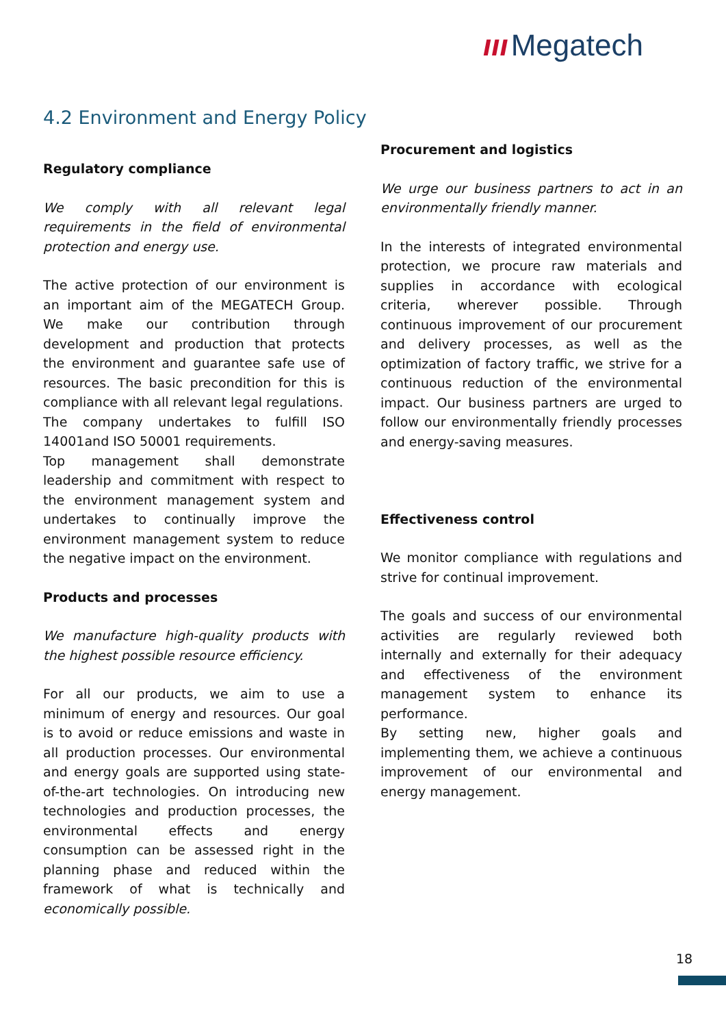ııı Megatech
4.2 Environment and Energy Policy
Regulatory compliance
We comply with all relevant legal requirements in the field of environmental protection and energy use.
The active protection of our environment is an important aim of the MEGATECH Group. We make our contribution through development and production that protects the environment and guarantee safe use of resources. The basic precondition for this is compliance with all relevant legal regulations.
The company undertakes to fulfill ISO 14001and ISO 50001 requirements.
Top management shall demonstrate leadership and commitment with respect to the environment management system and undertakes to continually improve the environment management system to reduce the negative impact on the environment.
Products and processes
We manufacture high-quality products with the highest possible resource efficiency.
For all our products, we aim to use a minimum of energy and resources. Our goal is to avoid or reduce emissions and waste in all production processes. Our environmental and energy goals are supported using state-of-the-art technologies. On introducing new technologies and production processes, the environmental effects and energy consumption can be assessed right in the planning phase and reduced within the framework of what is technically and economically possible.
Procurement and logistics
We urge our business partners to act in an environmentally friendly manner.
In the interests of integrated environmental protection, we procure raw materials and supplies in accordance with ecological criteria, wherever possible. Through continuous improvement of our procurement and delivery processes, as well as the optimization of factory traffic, we strive for a continuous reduction of the environmental impact. Our business partners are urged to follow our environmentally friendly processes and energy-saving measures.
Effectiveness control
We monitor compliance with regulations and strive for continual improvement.
The goals and success of our environmental activities are regularly reviewed both internally and externally for their adequacy and effectiveness of the environment management system to enhance its performance.
By setting new, higher goals and implementing them, we achieve a continuous improvement of our environmental and energy management.
18